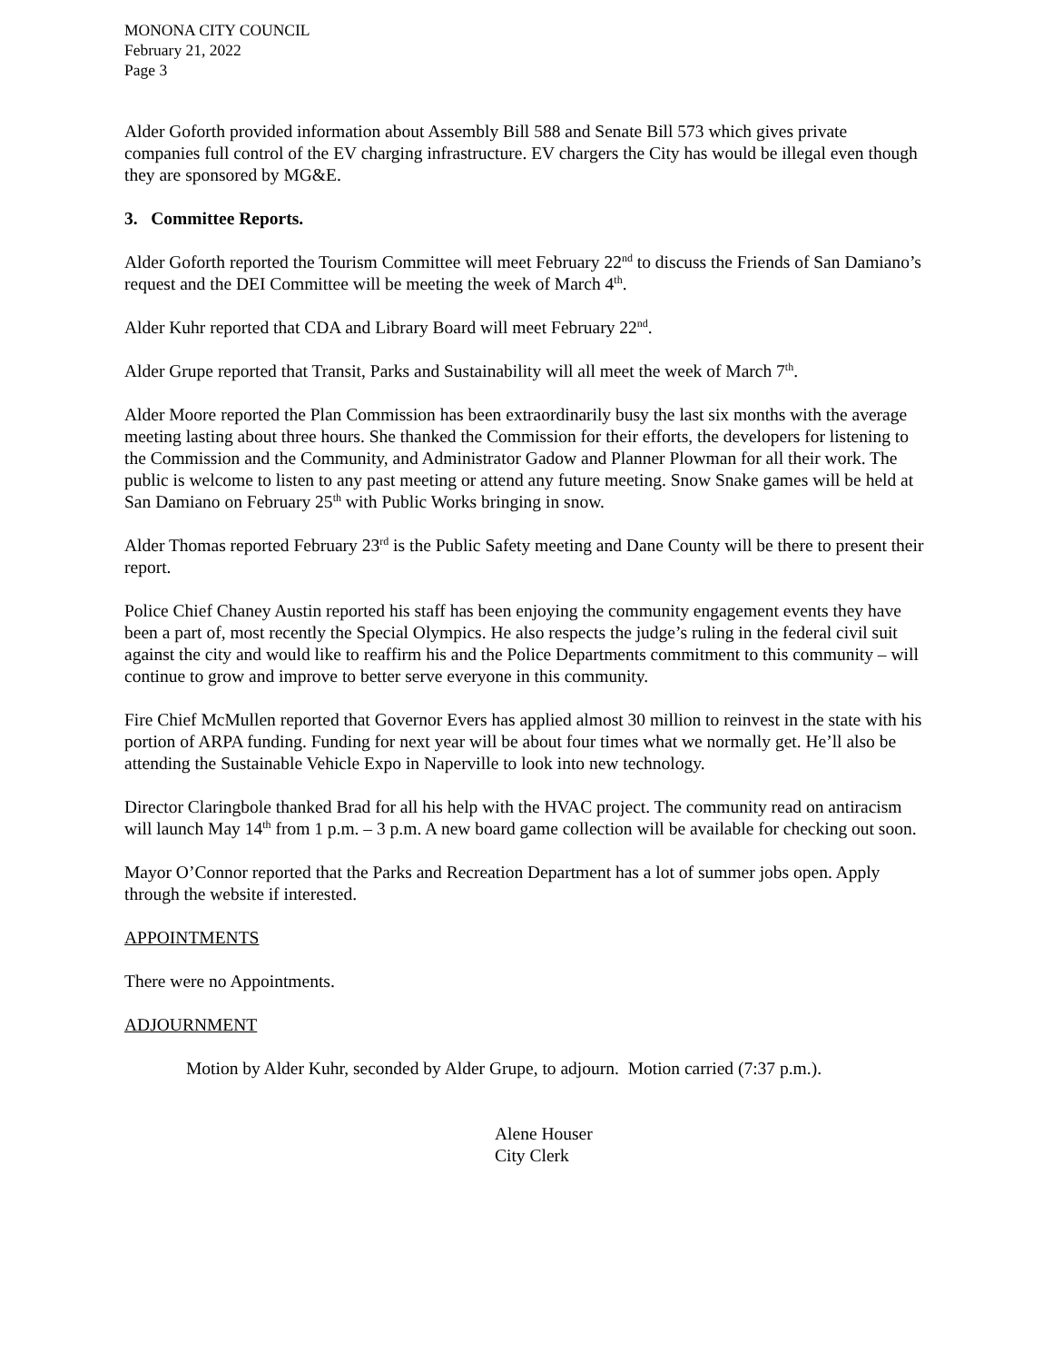MONONA CITY COUNCIL
February 21, 2022
Page 3
Alder Goforth provided information about Assembly Bill 588 and Senate Bill 573 which gives private companies full control of the EV charging infrastructure. EV chargers the City has would be illegal even though they are sponsored by MG&E.
3. Committee Reports.
Alder Goforth reported the Tourism Committee will meet February 22<sup>nd</sup> to discuss the Friends of San Damiano’s request and the DEI Committee will be meeting the week of March 4<sup>th</sup>.
Alder Kuhr reported that CDA and Library Board will meet February 22<sup>nd</sup>.
Alder Grupe reported that Transit, Parks and Sustainability will all meet the week of March 7<sup>th</sup>.
Alder Moore reported the Plan Commission has been extraordinarily busy the last six months with the average meeting lasting about three hours. She thanked the Commission for their efforts, the developers for listening to the Commission and the Community, and Administrator Gadow and Planner Plowman for all their work. The public is welcome to listen to any past meeting or attend any future meeting. Snow Snake games will be held at San Damiano on February 25<sup>th</sup> with Public Works bringing in snow.
Alder Thomas reported February 23<sup>rd</sup> is the Public Safety meeting and Dane County will be there to present their report.
Police Chief Chaney Austin reported his staff has been enjoying the community engagement events they have been a part of, most recently the Special Olympics. He also respects the judge’s ruling in the federal civil suit against the city and would like to reaffirm his and the Police Departments commitment to this community – will continue to grow and improve to better serve everyone in this community.
Fire Chief McMullen reported that Governor Evers has applied almost 30 million to reinvest in the state with his portion of ARPA funding. Funding for next year will be about four times what we normally get. He’ll also be attending the Sustainable Vehicle Expo in Naperville to look into new technology.
Director Claringbole thanked Brad for all his help with the HVAC project. The community read on antiracism will launch May 14<sup>th</sup> from 1 p.m. – 3 p.m. A new board game collection will be available for checking out soon.
Mayor O’Connor reported that the Parks and Recreation Department has a lot of summer jobs open. Apply through the website if interested.
APPOINTMENTS
There were no Appointments.
ADJOURNMENT
Motion by Alder Kuhr, seconded by Alder Grupe, to adjourn. Motion carried (7:37 p.m.).
Alene Houser
City Clerk